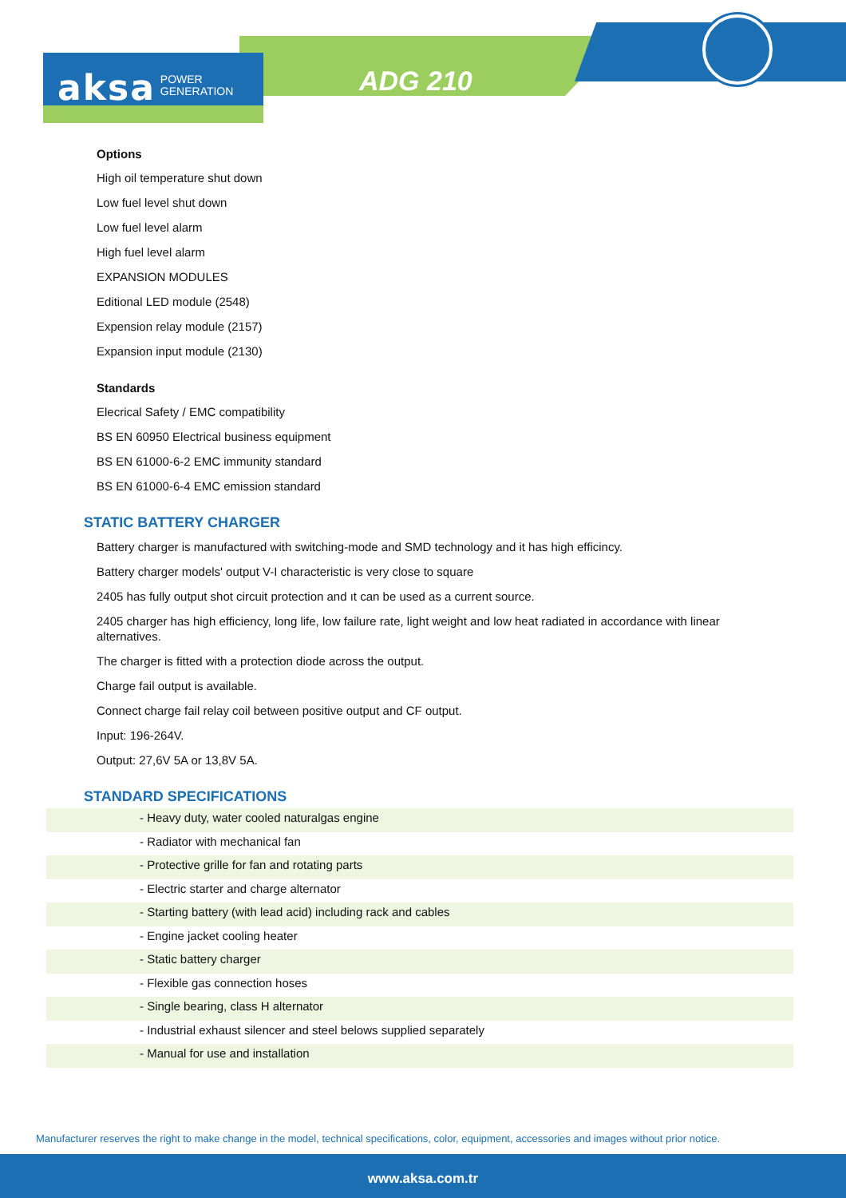aksa POWER
GENERATION
ADG 210
Options
High oil temperature shut down
Low fuel level shut down
Low fuel level alarm
High fuel level alarm
EXPANSION MODULES
Editional LED module (2548)
Expension relay module (2157)
Expansion input module (2130)
Standards
Elecrical Safety / EMC compatibility
BS EN 60950 Electrical business equipment
BS EN 61000-6-2 EMC immunity standard
BS EN 61000-6-4 EMC emission standard
STATIC BATTERY CHARGER
Battery charger is manufactured with switching-mode and SMD technology and it has high efficincy.
Battery charger models' output V-I characteristic is very close to square
2405 has fully output shot circuit protection and ıt can be used as a current source.
2405 charger has high efficiency, long life, low failure rate, light weight and low heat radiated in accordance with linear alternatives.
The charger is fitted with a protection diode across the output.
Charge fail output is available.
Connect charge fail relay coil between positive output and CF output.
Input: 196-264V.
Output: 27,6V 5A or 13,8V 5A.
STANDARD SPECIFICATIONS
- Heavy duty, water cooled naturalgas engine
- Radiator with mechanical fan
- Protective grille for fan and rotating parts
- Electric starter and charge alternator
- Starting battery (with lead acid) including rack and cables
- Engine jacket cooling heater
- Static battery charger
- Flexible gas connection hoses
- Single bearing, class H alternator
- Industrial exhaust silencer and steel belows supplied separately
- Manual for use and installation
Manufacturer reserves the right to make change in the model, technical specifications, color, equipment, accessories and images without prior notice.
www.aksa.com.tr